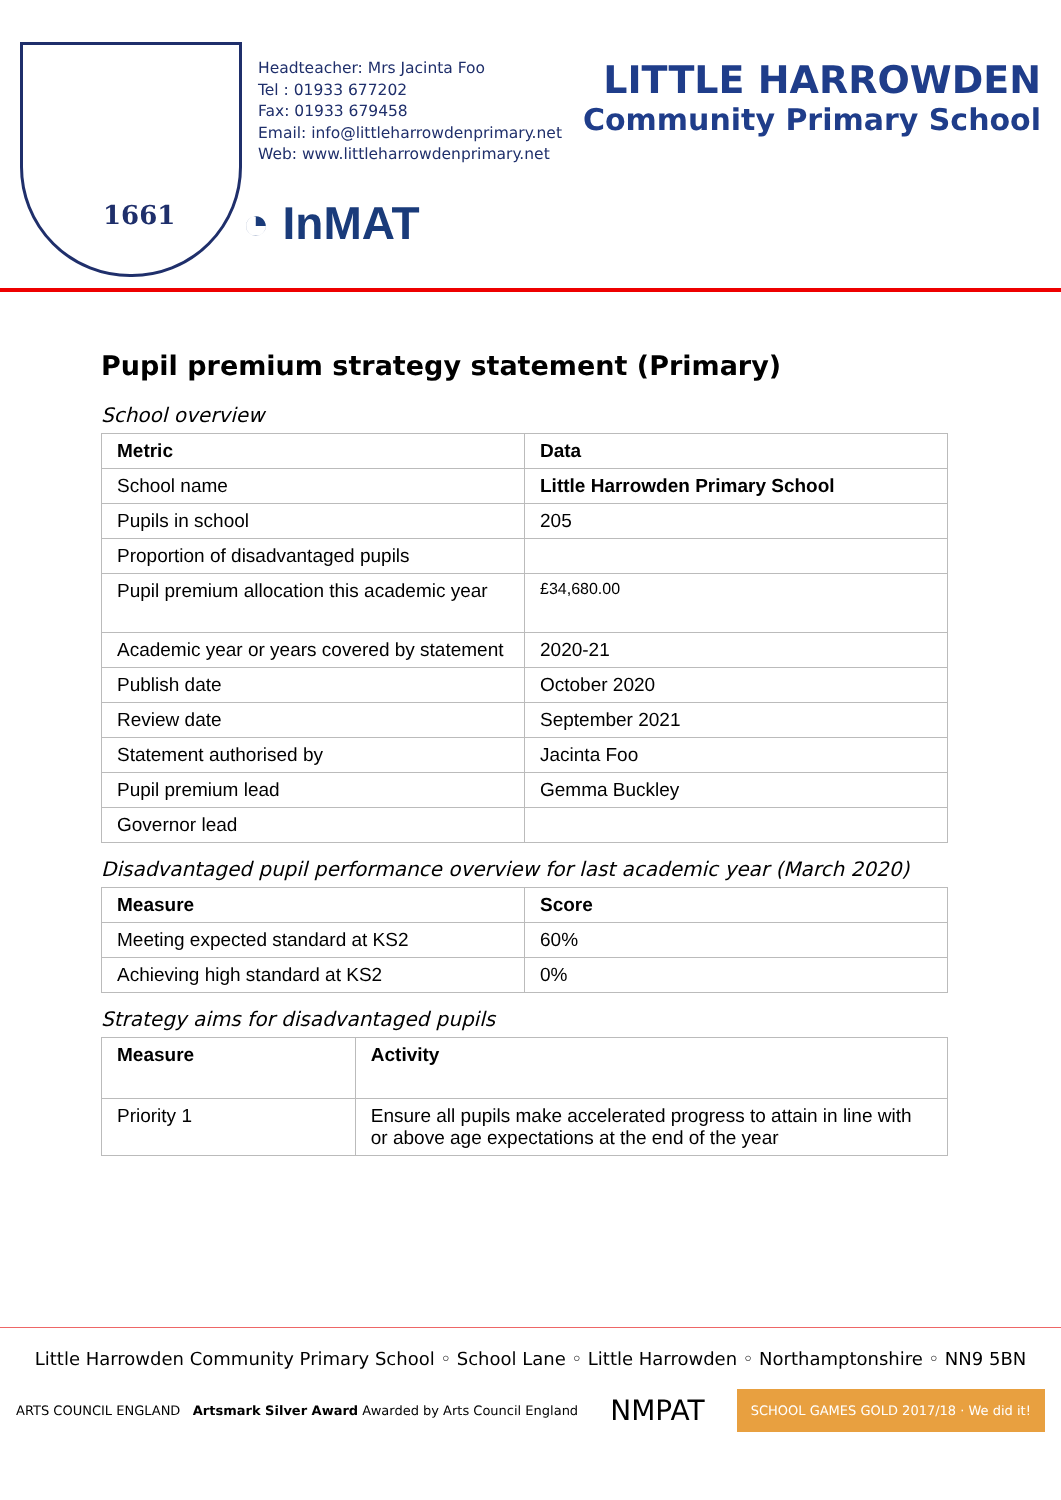1661
Headteacher: Mrs Jacinta Foo
Tel : 01933 677202
Fax: 01933 679458
Email: info@littleharrowdenprimary.net
Web: www.littleharrowdenprimary.net
◔ InMAT
LITTLE HARROWDEN
Community Primary School
Pupil premium strategy statement (Primary)
School overview
| Metric | Data |
| --- | --- |
| School name | Little Harrowden Primary School |
| Pupils in school | 205 |
| Proportion of disadvantaged pupils | |
| Pupil premium allocation this academic year | £34,680.00 |
| Academic year or years covered by statement | 2020-21 |
| Publish date | October 2020 |
| Review date | September 2021 |
| Statement authorised by | Jacinta Foo |
| Pupil premium lead | Gemma Buckley |
| Governor lead | |
Disadvantaged pupil performance overview for last academic year (March 2020)
| Measure | Score |
| --- | --- |
| Meeting expected standard at KS2 | 60% |
| Achieving high standard at KS2 | 0% |
Strategy aims for disadvantaged pupils
| Measure | Activity |
| --- | --- |
| Priority 1 | Ensure all pupils make accelerated progress to attain in line with or above age expectations at the end of the year |
Little Harrowden Community Primary School ◦ School Lane ◦ Little Harrowden ◦ Northamptonshire ◦ NN9 5BN
ARTS COUNCIL ENGLAND Artsmark Silver Award Awarded by Arts Council England
NMPAT
SCHOOL GAMES GOLD 2017/18 · We did it!